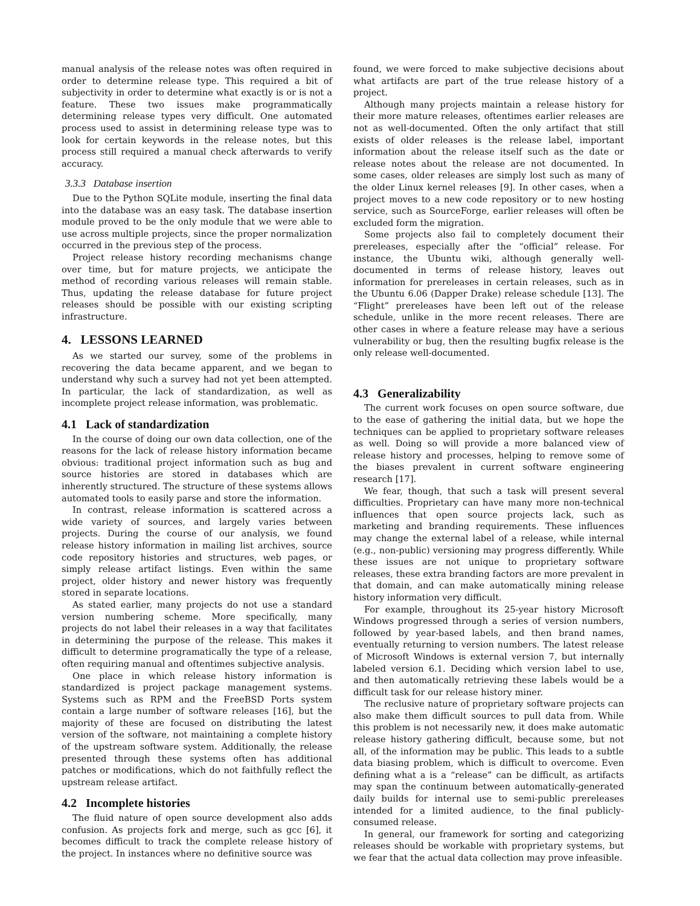manual analysis of the release notes was often required in order to determine release type. This required a bit of subjectivity in order to determine what exactly is or is not a feature. These two issues make programmatically determining release types very difficult. One automated process used to assist in determining release type was to look for certain keywords in the release notes, but this process still required a manual check afterwards to verify accuracy.
3.3.3 Database insertion
Due to the Python SQLite module, inserting the final data into the database was an easy task. The database insertion module proved to be the only module that we were able to use across multiple projects, since the proper normalization occurred in the previous step of the process.
Project release history recording mechanisms change over time, but for mature projects, we anticipate the method of recording various releases will remain stable. Thus, updating the release database for future project releases should be possible with our existing scripting infrastructure.
4. LESSONS LEARNED
As we started our survey, some of the problems in recovering the data became apparent, and we began to understand why such a survey had not yet been attempted. In particular, the lack of standardization, as well as incomplete project release information, was problematic.
4.1 Lack of standardization
In the course of doing our own data collection, one of the reasons for the lack of release history information became obvious: traditional project information such as bug and source histories are stored in databases which are inherently structured. The structure of these systems allows automated tools to easily parse and store the information.
In contrast, release information is scattered across a wide variety of sources, and largely varies between projects. During the course of our analysis, we found release history information in mailing list archives, source code repository histories and structures, web pages, or simply release artifact listings. Even within the same project, older history and newer history was frequently stored in separate locations.
As stated earlier, many projects do not use a standard version numbering scheme. More specifically, many projects do not label their releases in a way that facilitates in determining the purpose of the release. This makes it difficult to determine programatically the type of a release, often requiring manual and oftentimes subjective analysis.
One place in which release history information is standardized is project package management systems. Systems such as RPM and the FreeBSD Ports system contain a large number of software releases [16], but the majority of these are focused on distributing the latest version of the software, not maintaining a complete history of the upstream software system. Additionally, the release presented through these systems often has additional patches or modifications, which do not faithfully reflect the upstream release artifact.
4.2 Incomplete histories
The fluid nature of open source development also adds confusion. As projects fork and merge, such as gcc [6], it becomes difficult to track the complete release history of the project. In instances where no definitive source was
found, we were forced to make subjective decisions about what artifacts are part of the true release history of a project.
Although many projects maintain a release history for their more mature releases, oftentimes earlier releases are not as well-documented. Often the only artifact that still exists of older releases is the release label, important information about the release itself such as the date or release notes about the release are not documented. In some cases, older releases are simply lost such as many of the older Linux kernel releases [9]. In other cases, when a project moves to a new code repository or to new hosting service, such as SourceForge, earlier releases will often be excluded form the migration.
Some projects also fail to completely document their prereleases, especially after the “official” release. For instance, the Ubuntu wiki, although generally well-documented in terms of release history, leaves out information for prereleases in certain releases, such as in the Ubuntu 6.06 (Dapper Drake) release schedule [13]. The “Flight” prereleases have been left out of the release schedule, unlike in the more recent releases. There are other cases in where a feature release may have a serious vulnerability or bug, then the resulting bugfix release is the only release well-documented.
4.3 Generalizability
The current work focuses on open source software, due to the ease of gathering the initial data, but we hope the techniques can be applied to proprietary software releases as well. Doing so will provide a more balanced view of release history and processes, helping to remove some of the biases prevalent in current software engineering research [17].
We fear, though, that such a task will present several difficulties. Proprietary can have many more non-technical influences that open source projects lack, such as marketing and branding requirements. These influences may change the external label of a release, while internal (e.g., non-public) versioning may progress differently. While these issues are not unique to proprietary software releases, these extra branding factors are more prevalent in that domain, and can make automatically mining release history information very difficult.
For example, throughout its 25-year history Microsoft Windows progressed through a series of version numbers, followed by year-based labels, and then brand names, eventually returning to version numbers. The latest release of Microsoft Windows is external version 7, but internally labeled version 6.1. Deciding which version label to use, and then automatically retrieving these labels would be a difficult task for our release history miner.
The reclusive nature of proprietary software projects can also make them difficult sources to pull data from. While this problem is not necessarily new, it does make automatic release history gathering difficult, because some, but not all, of the information may be public. This leads to a subtle data biasing problem, which is difficult to overcome. Even defining what a is a “release” can be difficult, as artifacts may span the continuum between automatically-generated daily builds for internal use to semi-public prereleases intended for a limited audience, to the final publicly-consumed release.
In general, our framework for sorting and categorizing releases should be workable with proprietary systems, but we fear that the actual data collection may prove infeasible.